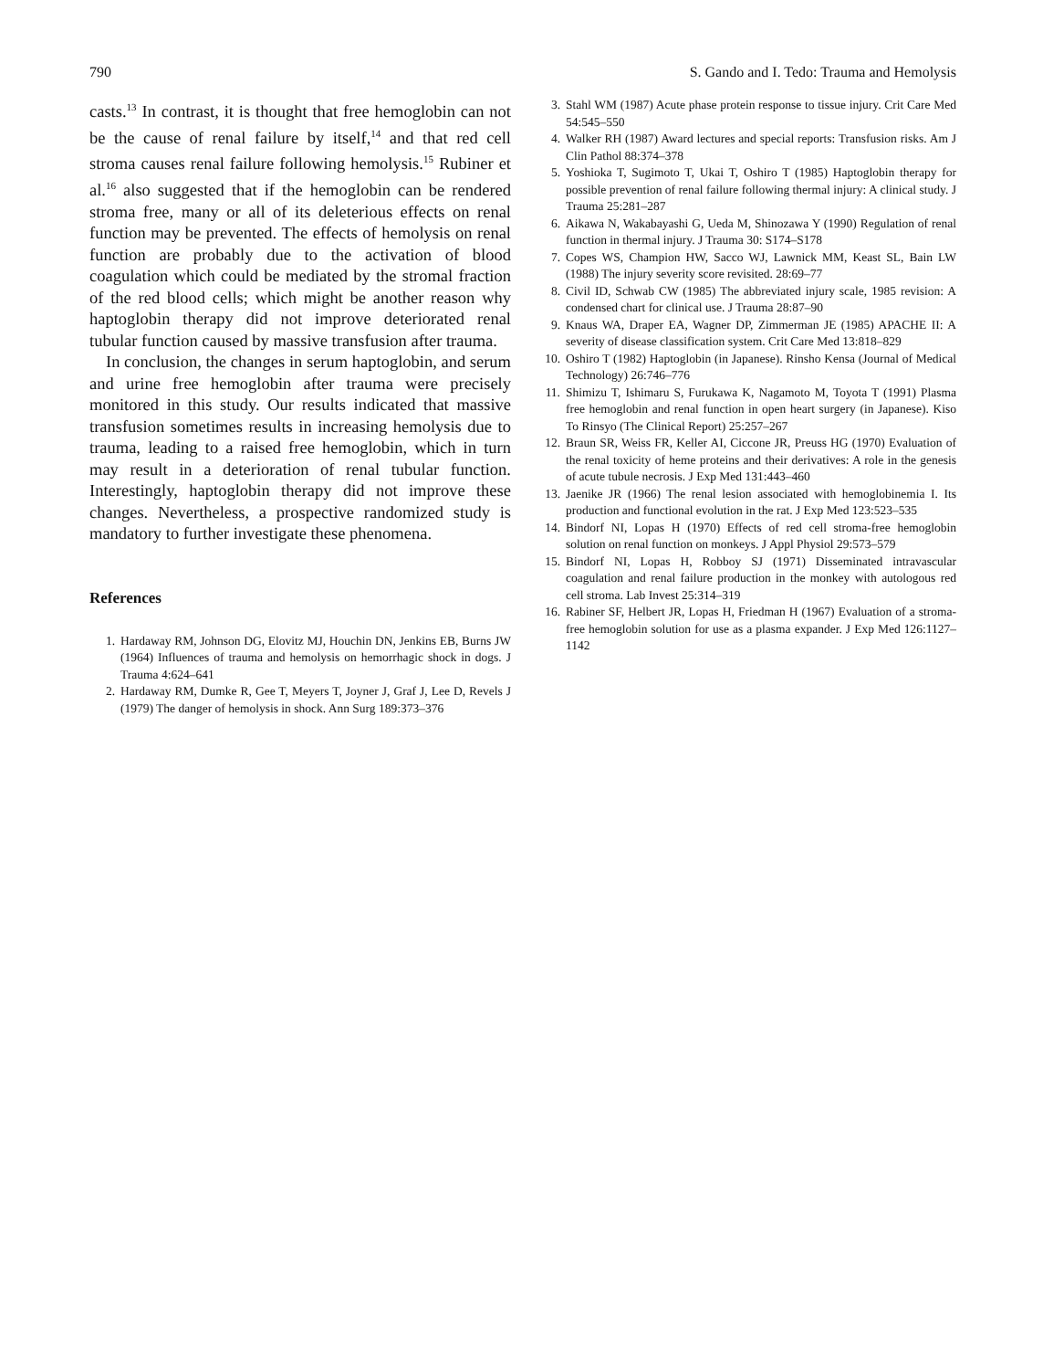790 S. Gando and I. Tedo: Trauma and Hemolysis
casts.<sup>13</sup> In contrast, it is thought that free hemoglobin can not be the cause of renal failure by itself,<sup>14</sup> and that red cell stroma causes renal failure following hemolysis.<sup>15</sup> Rubiner et al.<sup>16</sup> also suggested that if the hemoglobin can be rendered stroma free, many or all of its deleterious effects on renal function may be prevented. The effects of hemolysis on renal function are probably due to the activation of blood coagulation which could be mediated by the stromal fraction of the red blood cells; which might be another reason why haptoglobin therapy did not improve deteriorated renal tubular function caused by massive transfusion after trauma.
In conclusion, the changes in serum haptoglobin, and serum and urine free hemoglobin after trauma were precisely monitored in this study. Our results indicated that massive transfusion sometimes results in increasing hemolysis due to trauma, leading to a raised free hemoglobin, which in turn may result in a deterioration of renal tubular function. Interestingly, haptoglobin therapy did not improve these changes. Nevertheless, a prospective randomized study is mandatory to further investigate these phenomena.
References
1. Hardaway RM, Johnson DG, Elovitz MJ, Houchin DN, Jenkins EB, Burns JW (1964) Influences of trauma and hemolysis on hemorrhagic shock in dogs. J Trauma 4:624–641
2. Hardaway RM, Dumke R, Gee T, Meyers T, Joyner J, Graf J, Lee D, Revels J (1979) The danger of hemolysis in shock. Ann Surg 189:373–376
3. Stahl WM (1987) Acute phase protein response to tissue injury. Crit Care Med 54:545–550
4. Walker RH (1987) Award lectures and special reports: Transfusion risks. Am J Clin Pathol 88:374–378
5. Yoshioka T, Sugimoto T, Ukai T, Oshiro T (1985) Haptoglobin therapy for possible prevention of renal failure following thermal injury: A clinical study. J Trauma 25:281–287
6. Aikawa N, Wakabayashi G, Ueda M, Shinozawa Y (1990) Regulation of renal function in thermal injury. J Trauma 30: S174–S178
7. Copes WS, Champion HW, Sacco WJ, Lawnick MM, Keast SL, Bain LW (1988) The injury severity score revisited. 28:69–77
8. Civil ID, Schwab CW (1985) The abbreviated injury scale, 1985 revision: A condensed chart for clinical use. J Trauma 28:87–90
9. Knaus WA, Draper EA, Wagner DP, Zimmerman JE (1985) APACHE II: A severity of disease classification system. Crit Care Med 13:818–829
10. Oshiro T (1982) Haptoglobin (in Japanese). Rinsho Kensa (Journal of Medical Technology) 26:746–776
11. Shimizu T, Ishimaru S, Furukawa K, Nagamoto M, Toyota T (1991) Plasma free hemoglobin and renal function in open heart surgery (in Japanese). Kiso To Rinsyo (The Clinical Report) 25:257–267
12. Braun SR, Weiss FR, Keller AI, Ciccone JR, Preuss HG (1970) Evaluation of the renal toxicity of heme proteins and their derivatives: A role in the genesis of acute tubule necrosis. J Exp Med 131:443–460
13. Jaenike JR (1966) The renal lesion associated with hemoglobinemia I. Its production and functional evolution in the rat. J Exp Med 123:523–535
14. Bindorf NI, Lopas H (1970) Effects of red cell stroma-free hemoglobin solution on renal function on monkeys. J Appl Physiol 29:573–579
15. Bindorf NI, Lopas H, Robboy SJ (1971) Disseminated intravascular coagulation and renal failure production in the monkey with autologous red cell stroma. Lab Invest 25:314–319
16. Rabiner SF, Helbert JR, Lopas H, Friedman H (1967) Evaluation of a stroma-free hemoglobin solution for use as a plasma expander. J Exp Med 126:1127–1142